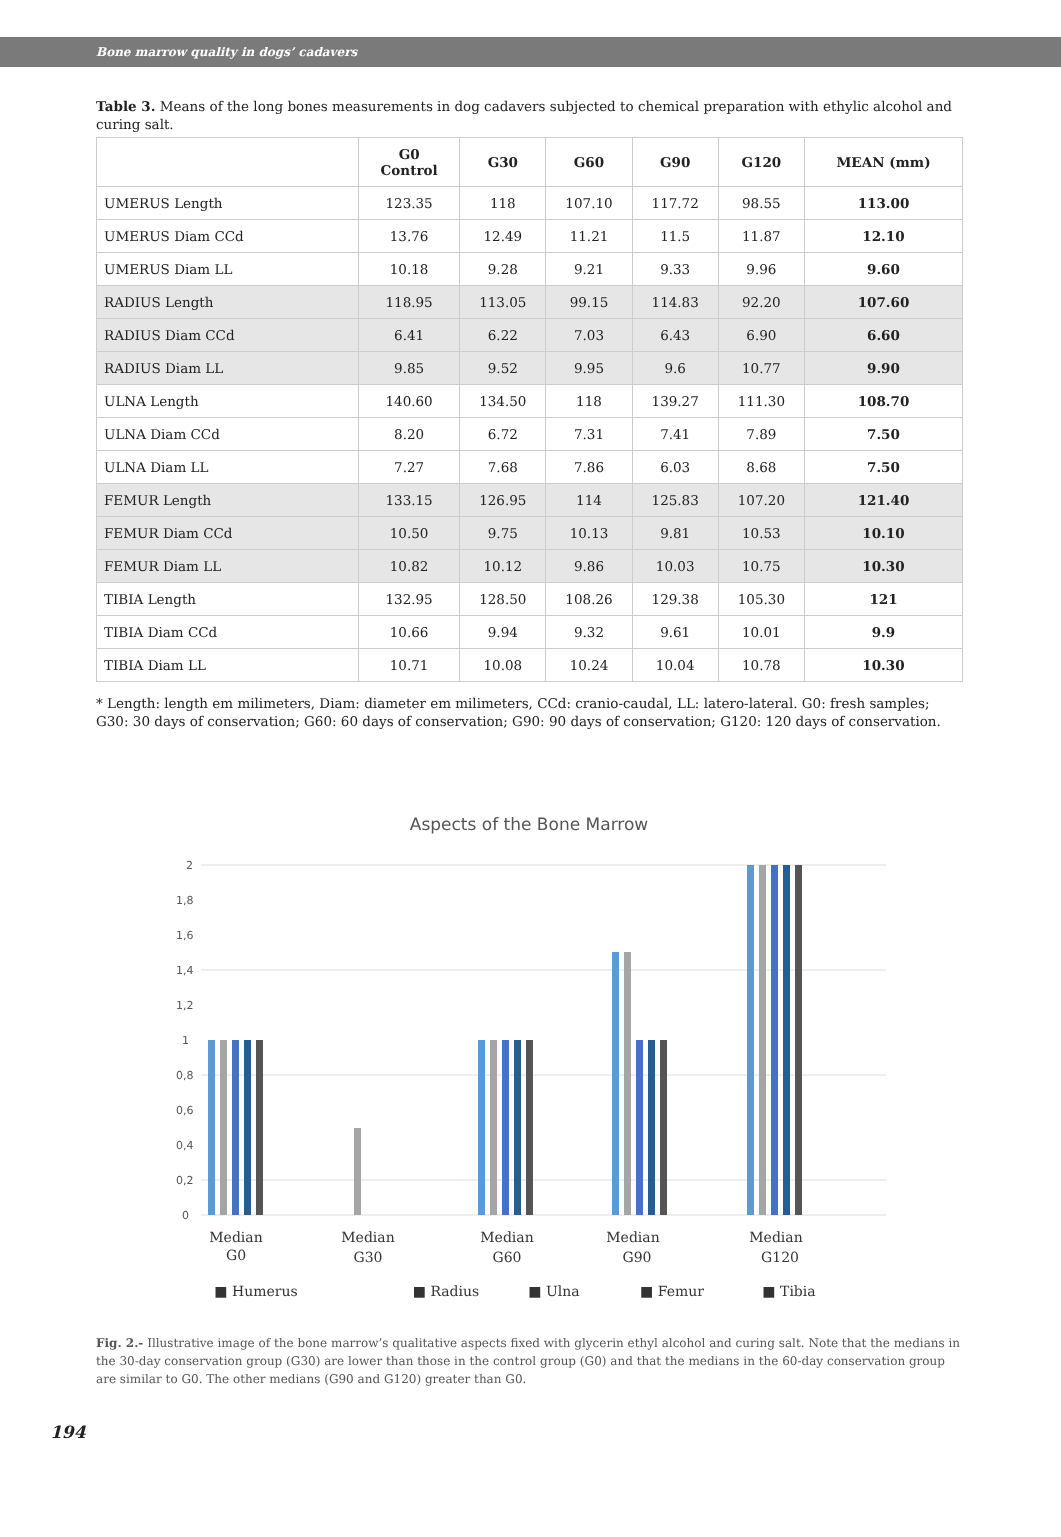Bone marrow quality in dogs’ cadavers
Table 3. Means of the long bones measurements in dog cadavers subjected to chemical preparation with ethylic alcohol and curing salt.
| | G0 Control | G30 | G60 | G90 | G120 | MEAN (mm) |
| --- | --- | --- | --- | --- | --- | --- |
| UMERUS Length | 123.35 | 118 | 107.10 | 117.72 | 98.55 | 113.00 |
| UMERUS Diam CCd | 13.76 | 12.49 | 11.21 | 11.5 | 11.87 | 12.10 |
| UMERUS Diam LL | 10.18 | 9.28 | 9.21 | 9.33 | 9.96 | 9.60 |
| RADIUS Length | 118.95 | 113.05 | 99.15 | 114.83 | 92.20 | 107.60 |
| RADIUS Diam CCd | 6.41 | 6.22 | 7.03 | 6.43 | 6.90 | 6.60 |
| RADIUS Diam LL | 9.85 | 9.52 | 9.95 | 9.6 | 10.77 | 9.90 |
| ULNA Length | 140.60 | 134.50 | 118 | 139.27 | 111.30 | 108.70 |
| ULNA Diam CCd | 8.20 | 6.72 | 7.31 | 7.41 | 7.89 | 7.50 |
| ULNA Diam LL | 7.27 | 7.68 | 7.86 | 6.03 | 8.68 | 7.50 |
| FEMUR Length | 133.15 | 126.95 | 114 | 125.83 | 107.20 | 121.40 |
| FEMUR Diam CCd | 10.50 | 9.75 | 10.13 | 9.81 | 10.53 | 10.10 |
| FEMUR Diam LL | 10.82 | 10.12 | 9.86 | 10.03 | 10.75 | 10.30 |
| TIBIA Length | 132.95 | 128.50 | 108.26 | 129.38 | 105.30 | 121 |
| TIBIA Diam CCd | 10.66 | 9.94 | 9.32 | 9.61 | 10.01 | 9.9 |
| TIBIA Diam LL | 10.71 | 10.08 | 10.24 | 10.04 | 10.78 | 10.30 |
* Length: length em milimeters, Diam: diameter em milimeters, CCd: cranio-caudal, LL: latero-lateral. G0: fresh samples; G30: 30 days of conservation; G60: 60 days of conservation; G90: 90 days of conservation; G120: 120 days of conservation.
Aspects of the Bone Marrow
2
1,8
1,6
1,4
1,2
1
0,8
0,6
0,4
0,2
0
Median
G0
Median
G30
Median
G60
Median
G90
Median
G120
■ Humerus
■ Radius
■ Ulna
■ Femur
■ Tibia
Fig. 2.- Illustrative image of the bone marrow’s qualitative aspects fixed with glycerin ethyl alcohol and curing salt. Note that the medians in the 30-day conservation group (G30) are lower than those in the control group (G0) and that the medians in the 60-day conservation group are similar to G0. The other medians (G90 and G120) greater than G0.
194